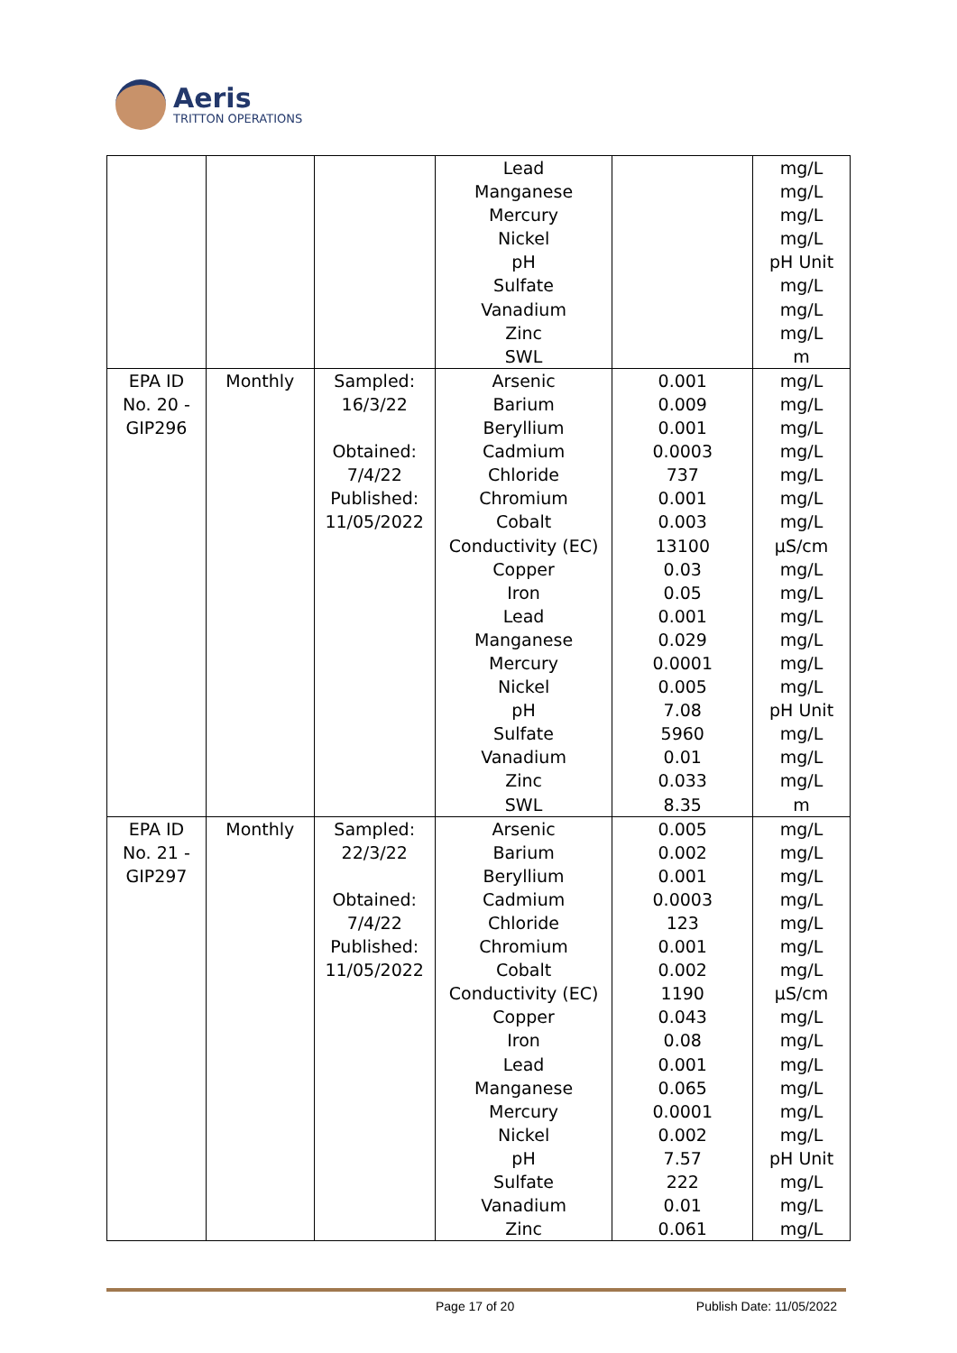Aeris
TRITTON OPERATIONS
| | | | Lead Manganese Mercury Nickel pH Sulfate Vanadium Zinc SWL | | mg/L mg/L mg/L mg/L pH Unit mg/L mg/L mg/L m |
| EPA ID No. 20 - GIP296 | Monthly | Sampled: 16/3/22 Obtained: 7/4/22 Published: 11/05/2022 | Arsenic Barium Beryllium Cadmium Chloride Chromium Cobalt Conductivity (EC) Copper Iron Lead Manganese Mercury Nickel pH Sulfate Vanadium Zinc SWL | 0.001 0.009 0.001 0.0003 737 0.001 0.003 13100 0.03 0.05 0.001 0.029 0.0001 0.005 7.08 5960 0.01 0.033 8.35 | mg/L mg/L mg/L mg/L mg/L mg/L mg/L µS/cm mg/L mg/L mg/L mg/L mg/L mg/L pH Unit mg/L mg/L mg/L m |
| EPA ID No. 21 - GIP297 | Monthly | Sampled: 22/3/22 Obtained: 7/4/22 Published: 11/05/2022 | Arsenic Barium Beryllium Cadmium Chloride Chromium Cobalt Conductivity (EC) Copper Iron Lead Manganese Mercury Nickel pH Sulfate Vanadium Zinc | 0.005 0.002 0.001 0.0003 123 0.001 0.002 1190 0.043 0.08 0.001 0.065 0.0001 0.002 7.57 222 0.01 0.061 | mg/L mg/L mg/L mg/L mg/L mg/L mg/L µS/cm mg/L mg/L mg/L mg/L mg/L mg/L pH Unit mg/L mg/L mg/L |
Page 17 of 20 Publish Date: 11/05/2022